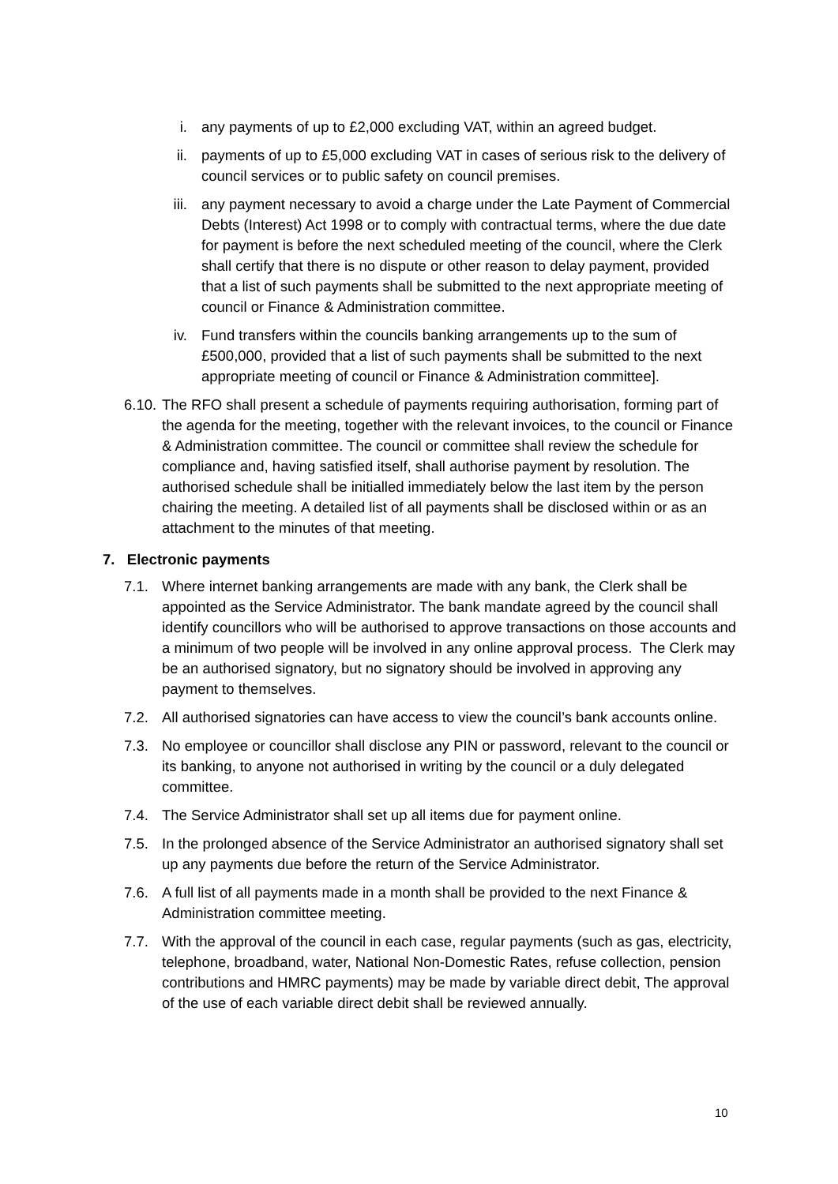i. any payments of up to £2,000 excluding VAT, within an agreed budget.
ii. payments of up to £5,000 excluding VAT in cases of serious risk to the delivery of council services or to public safety on council premises.
iii. any payment necessary to avoid a charge under the Late Payment of Commercial Debts (Interest) Act 1998 or to comply with contractual terms, where the due date for payment is before the next scheduled meeting of the council, where the Clerk shall certify that there is no dispute or other reason to delay payment, provided that a list of such payments shall be submitted to the next appropriate meeting of council or Finance & Administration committee.
iv. Fund transfers within the councils banking arrangements up to the sum of £500,000, provided that a list of such payments shall be submitted to the next appropriate meeting of council or Finance & Administration committee].
6.10. The RFO shall present a schedule of payments requiring authorisation, forming part of the agenda for the meeting, together with the relevant invoices, to the council or Finance & Administration committee. The council or committee shall review the schedule for compliance and, having satisfied itself, shall authorise payment by resolution. The authorised schedule shall be initialled immediately below the last item by the person chairing the meeting. A detailed list of all payments shall be disclosed within or as an attachment to the minutes of that meeting.
7. Electronic payments
7.1. Where internet banking arrangements are made with any bank, the Clerk shall be appointed as the Service Administrator. The bank mandate agreed by the council shall identify councillors who will be authorised to approve transactions on those accounts and a minimum of two people will be involved in any online approval process. The Clerk may be an authorised signatory, but no signatory should be involved in approving any payment to themselves.
7.2. All authorised signatories can have access to view the council’s bank accounts online.
7.3. No employee or councillor shall disclose any PIN or password, relevant to the council or its banking, to anyone not authorised in writing by the council or a duly delegated committee.
7.4. The Service Administrator shall set up all items due for payment online.
7.5. In the prolonged absence of the Service Administrator an authorised signatory shall set up any payments due before the return of the Service Administrator.
7.6. A full list of all payments made in a month shall be provided to the next Finance & Administration committee meeting.
7.7. With the approval of the council in each case, regular payments (such as gas, electricity, telephone, broadband, water, National Non-Domestic Rates, refuse collection, pension contributions and HMRC payments) may be made by variable direct debit, The approval of the use of each variable direct debit shall be reviewed annually.
10